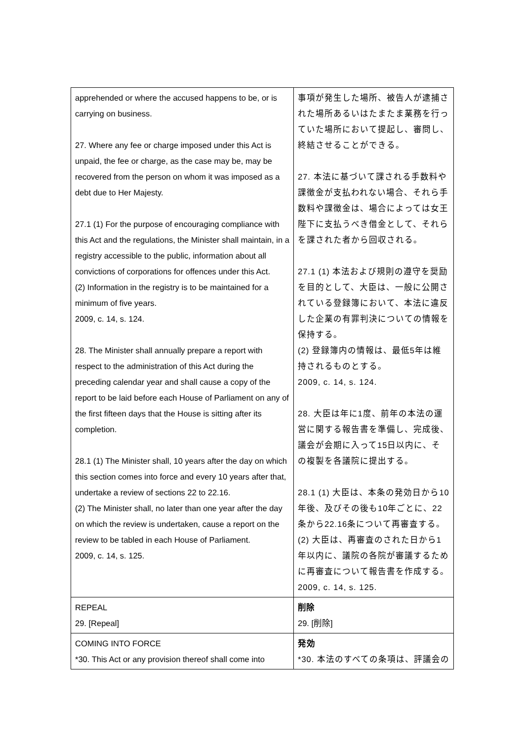| apprehended or where the accused happens to be, or is carrying on business. 27. Where any fee or charge imposed under this Act is unpaid, the fee or charge, as the case may be, may be recovered from the person on whom it was imposed as a debt due to Her Majesty. 27.1 (1) For the purpose of encouraging compliance with this Act and the regulations, the Minister shall maintain, in a registry accessible to the public, information about all convictions of corporations for offences under this Act. (2) Information in the registry is to be maintained for a minimum of five years. 2009, c. 14, s. 124. 28. The Minister shall annually prepare a report with respect to the administration of this Act during the preceding calendar year and shall cause a copy of the report to be laid before each House of Parliament on any of the first fifteen days that the House is sitting after its completion. 28.1 (1) The Minister shall, 10 years after the day on which this section comes into force and every 10 years after that, undertake a review of sections 22 to 22.16. (2) The Minister shall, no later than one year after the day on which the review is undertaken, cause a report on the review to be tabled in each House of Parliament. 2009, c. 14, s. 125. | 事項が発生した場所、被告人が逮捕された場所あるいはたまたま業務を行っていた場所において提起し、審問し、終結させることができる。 27. 本法に基づいて課される手数料や課徴金が支払われない場合、それら手数料や課徴金は、場合によっては女王陛下に支払うべき借金として、それらを課された者から回収される。 27.1 (1) 本法および規則の遵守を奨励を目的として、大臣は、一般に公開されている登録簿において、本法に違反した企業の有罪判決についての情報を保持する。 (2) 登録簿内の情報は、最低5年は維持されるものとする。 2009, c. 14, s. 124. 28. 大臣は年に1度、前年の本法の運営に関する報告書を準備し、完成後、議会が会期に入って15日以内に、その複製を各議院に提出する。 28.1 (1) 大臣は、本条の発効日から10年後、及びその後も10年ごとに、22条から22.16条について再審査する。 (2) 大臣は、再審査のされた日から1年以内に、議院の各院が審議するために再審査について報告書を作成する。 2009, c. 14, s. 125. |
| REPEAL 29. [Repeal] | 削除 29. [削除] |
| COMING INTO FORCE *30. This Act or any provision thereof shall come into | 発効 *30. 本法のすべての条項は、評議会の |